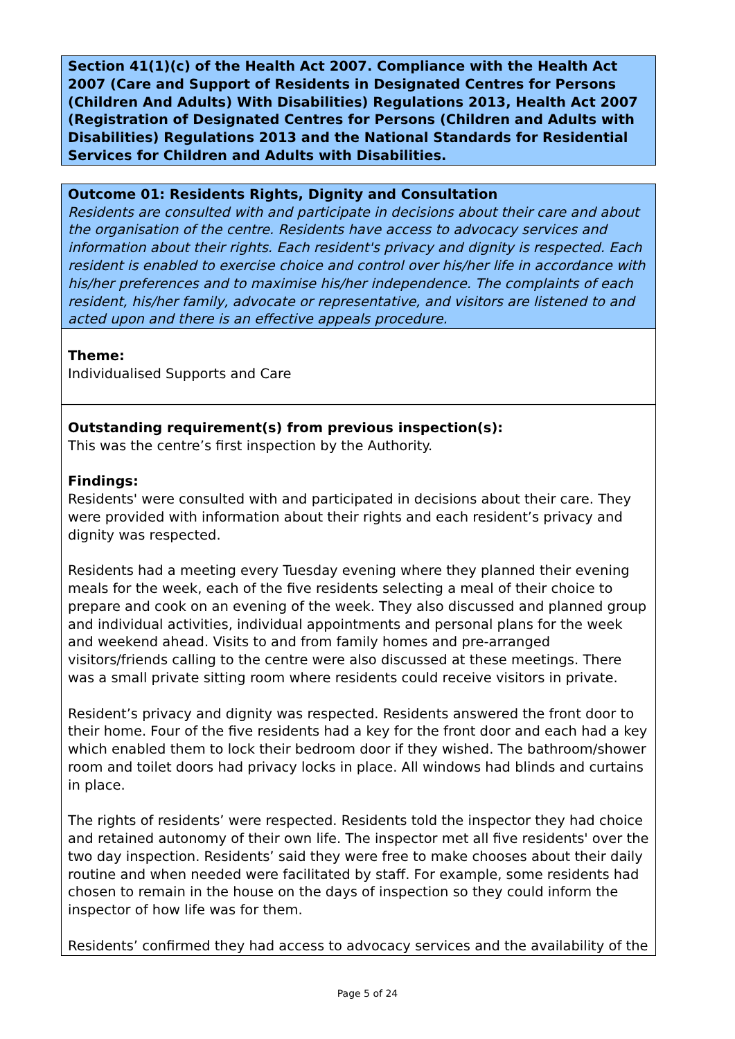Section 41(1)(c) of the Health Act 2007. Compliance with the Health Act 2007 (Care and Support of Residents in Designated Centres for Persons (Children And Adults) With Disabilities) Regulations 2013, Health Act 2007 (Registration of Designated Centres for Persons (Children and Adults with Disabilities) Regulations 2013 and the National Standards for Residential Services for Children and Adults with Disabilities.
Outcome 01: Residents Rights, Dignity and Consultation
Residents are consulted with and participate in decisions about their care and about the organisation of the centre. Residents have access to advocacy services and information about their rights. Each resident's privacy and dignity is respected. Each resident is enabled to exercise choice and control over his/her life in accordance with his/her preferences and to maximise his/her independence. The complaints of each resident, his/her family, advocate or representative, and visitors are listened to and acted upon and there is an effective appeals procedure.
Theme:
Individualised Supports and Care
Outstanding requirement(s) from previous inspection(s):
This was the centre’s first inspection by the Authority.
Findings:
Residents' were consulted with and participated in decisions about their care. They were provided with information about their rights and each resident’s privacy and dignity was respected.
Residents had a meeting every Tuesday evening where they planned their evening meals for the week, each of the five residents selecting a meal of their choice to prepare and cook on an evening of the week. They also discussed and planned group and individual activities, individual appointments and personal plans for the week and weekend ahead. Visits to and from family homes and pre-arranged visitors/friends calling to the centre were also discussed at these meetings. There was a small private sitting room where residents could receive visitors in private.
Resident’s privacy and dignity was respected. Residents answered the front door to their home. Four of the five residents had a key for the front door and each had a key which enabled them to lock their bedroom door if they wished. The bathroom/shower room and toilet doors had privacy locks in place. All windows had blinds and curtains in place.
The rights of residents’ were respected. Residents told the inspector they had choice and retained autonomy of their own life. The inspector met all five residents' over the two day inspection. Residents’ said they were free to make chooses about their daily routine and when needed were facilitated by staff. For example, some residents had chosen to remain in the house on the days of inspection so they could inform the inspector of how life was for them.
Residents’ confirmed they had access to advocacy services and the availability of the
Page 5 of 24